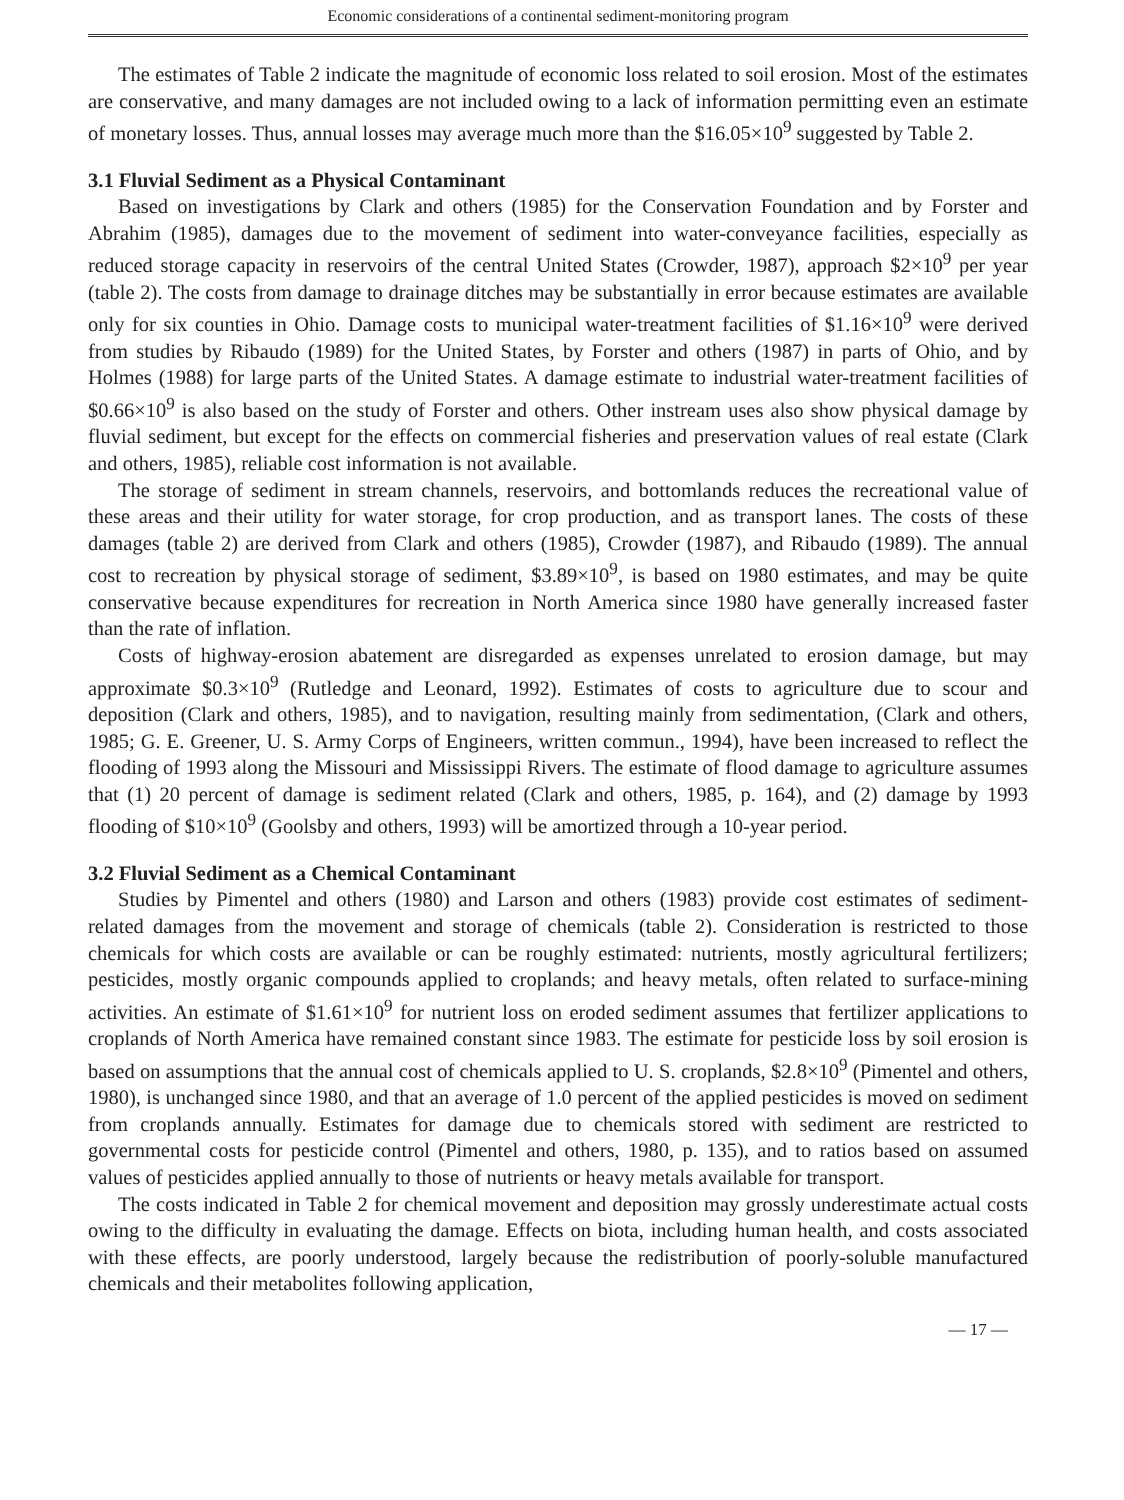Economic considerations of a continental sediment-monitoring program
The estimates of Table 2 indicate the magnitude of economic loss related to soil erosion. Most of the estimates are conservative, and many damages are not included owing to a lack of information permitting even an estimate of monetary losses. Thus, annual losses may average much more than the $16.05×10<sup>9</sup> suggested by Table 2.
3.1 Fluvial Sediment as a Physical Contaminant
Based on investigations by Clark and others (1985) for the Conservation Foundation and by Forster and Abrahim (1985), damages due to the movement of sediment into water-conveyance facilities, especially as reduced storage capacity in reservoirs of the central United States (Crowder, 1987), approach $2×10<sup>9</sup> per year (table 2). The costs from damage to drainage ditches may be substantially in error because estimates are available only for six counties in Ohio. Damage costs to municipal water-treatment facilities of $1.16×10<sup>9</sup> were derived from studies by Ribaudo (1989) for the United States, by Forster and others (1987) in parts of Ohio, and by Holmes (1988) for large parts of the United States. A damage estimate to industrial water-treatment facilities of $0.66×10<sup>9</sup> is also based on the study of Forster and others. Other instream uses also show physical damage by fluvial sediment, but except for the effects on commercial fisheries and preservation values of real estate (Clark and others, 1985), reliable cost information is not available.
The storage of sediment in stream channels, reservoirs, and bottomlands reduces the recreational value of these areas and their utility for water storage, for crop production, and as transport lanes. The costs of these damages (table 2) are derived from Clark and others (1985), Crowder (1987), and Ribaudo (1989). The annual cost to recreation by physical storage of sediment, $3.89×10<sup>9</sup>, is based on 1980 estimates, and may be quite conservative because expenditures for recreation in North America since 1980 have generally increased faster than the rate of inflation.
Costs of highway-erosion abatement are disregarded as expenses unrelated to erosion damage, but may approximate $0.3×10<sup>9</sup> (Rutledge and Leonard, 1992). Estimates of costs to agriculture due to scour and deposition (Clark and others, 1985), and to navigation, resulting mainly from sedimentation, (Clark and others, 1985; G. E. Greener, U. S. Army Corps of Engineers, written commun., 1994), have been increased to reflect the flooding of 1993 along the Missouri and Mississippi Rivers. The estimate of flood damage to agriculture assumes that (1) 20 percent of damage is sediment related (Clark and others, 1985, p. 164), and (2) damage by 1993 flooding of $10×10<sup>9</sup> (Goolsby and others, 1993) will be amortized through a 10-year period.
3.2 Fluvial Sediment as a Chemical Contaminant
Studies by Pimentel and others (1980) and Larson and others (1983) provide cost estimates of sediment-related damages from the movement and storage of chemicals (table 2). Consideration is restricted to those chemicals for which costs are available or can be roughly estimated: nutrients, mostly agricultural fertilizers; pesticides, mostly organic compounds applied to croplands; and heavy metals, often related to surface-mining activities. An estimate of $1.61×10<sup>9</sup> for nutrient loss on eroded sediment assumes that fertilizer applications to croplands of North America have remained constant since 1983. The estimate for pesticide loss by soil erosion is based on assumptions that the annual cost of chemicals applied to U. S. croplands, $2.8×10<sup>9</sup> (Pimentel and others, 1980), is unchanged since 1980, and that an average of 1.0 percent of the applied pesticides is moved on sediment from croplands annually. Estimates for damage due to chemicals stored with sediment are restricted to governmental costs for pesticide control (Pimentel and others, 1980, p. 135), and to ratios based on assumed values of pesticides applied annually to those of nutrients or heavy metals available for transport.
The costs indicated in Table 2 for chemical movement and deposition may grossly underestimate actual costs owing to the difficulty in evaluating the damage. Effects on biota, including human health, and costs associated with these effects, are poorly understood, largely because the redistribution of poorly-soluble manufactured chemicals and their metabolites following application,
— 17 —